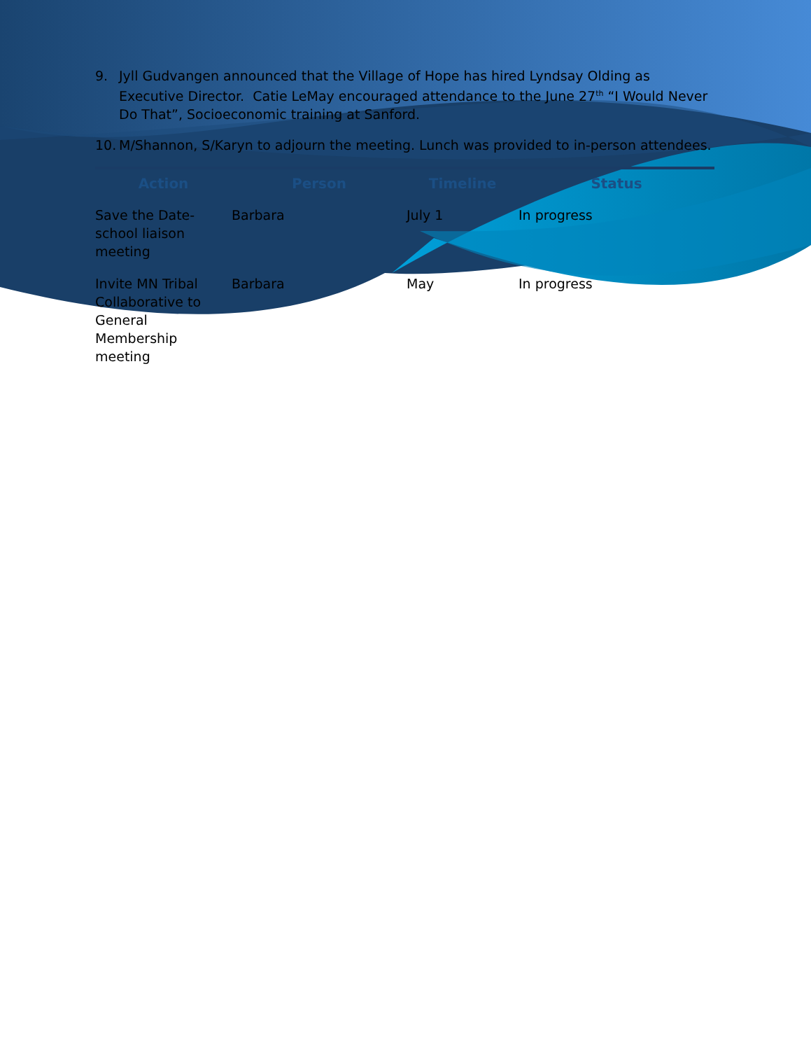9. Jyll Gudvangen announced that the Village of Hope has hired Lyndsay Olding as Executive Director. Catie LeMay encouraged attendance to the June 27<sup>th</sup> “I Would Never Do That”, Socioeconomic training at Sanford.
10. M/Shannon, S/Karyn to adjourn the meeting. Lunch was provided to in-person attendees.
| Action | Person | Timeline | Status |
| --- | --- | --- | --- |
| Save the Date-school liaison meeting | Barbara | July 1 | In progress |
| Invite MN Tribal Collaborative to General Membership meeting | Barbara | May | In progress |